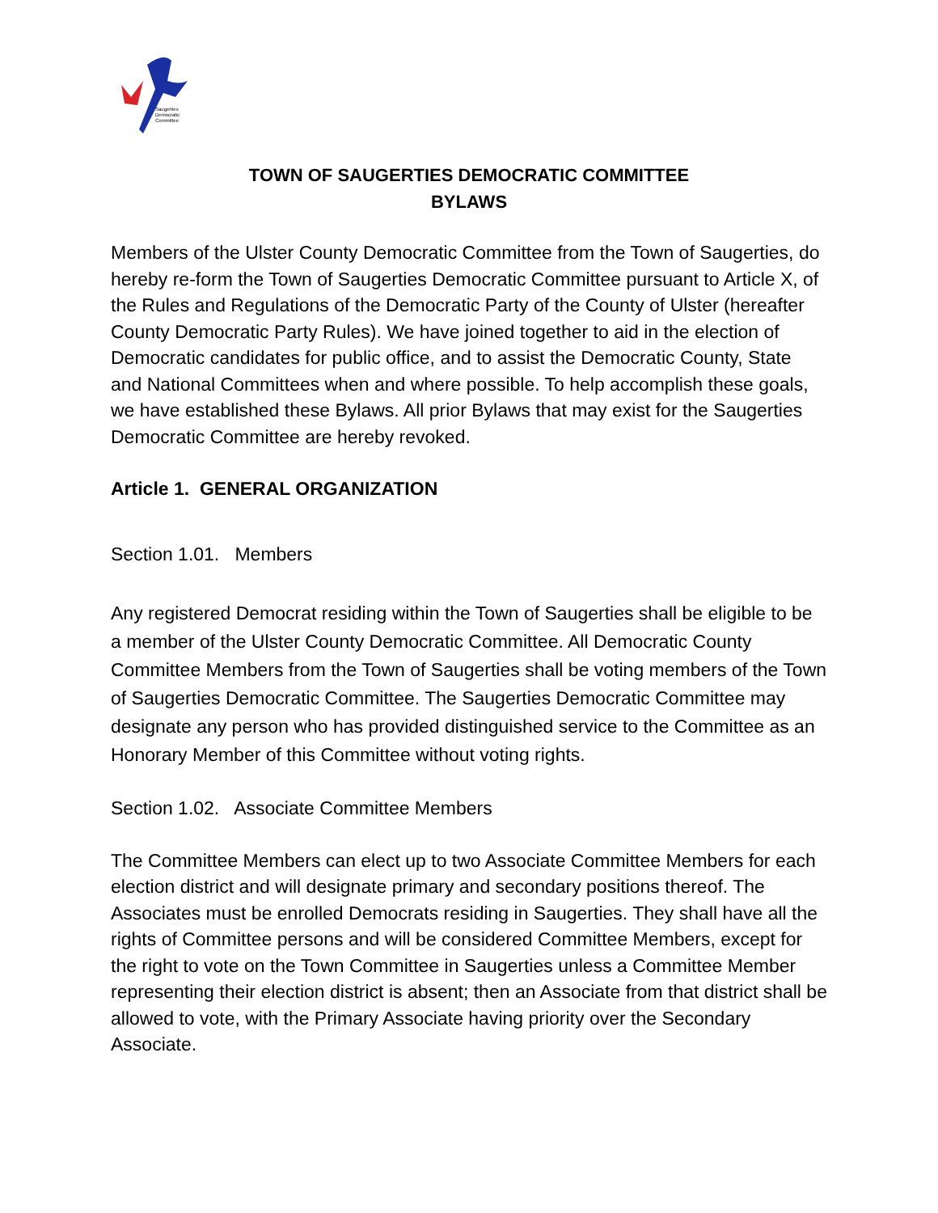Saugerties
Democratic
Committee
TOWN OF SAUGERTIES DEMOCRATIC COMMITTEE
BYLAWS
Members of the Ulster County Democratic Committee from the Town of Saugerties, do hereby re-form the Town of Saugerties Democratic Committee pursuant to Article X, of the Rules and Regulations of the Democratic Party of the County of Ulster (hereafter County Democratic Party Rules). We have joined together to aid in the election of Democratic candidates for public office, and to assist the Democratic County, State and National Committees when and where possible. To help accomplish these goals, we have established these Bylaws. All prior Bylaws that may exist for the Saugerties Democratic Committee are hereby revoked.
Article 1. GENERAL ORGANIZATION
Section 1.01. Members
Any registered Democrat residing within the Town of Saugerties shall be eligible to be a member of the Ulster County Democratic Committee. All Democratic County Committee Members from the Town of Saugerties shall be voting members of the Town of Saugerties Democratic Committee. The Saugerties Democratic Committee may designate any person who has provided distinguished service to the Committee as an Honorary Member of this Committee without voting rights.
Section 1.02. Associate Committee Members
The Committee Members can elect up to two Associate Committee Members for each election district and will designate primary and secondary positions thereof. The Associates must be enrolled Democrats residing in Saugerties. They shall have all the rights of Committee persons and will be considered Committee Members, except for the right to vote on the Town Committee in Saugerties unless a Committee Member representing their election district is absent; then an Associate from that district shall be allowed to vote, with the Primary Associate having priority over the Secondary Associate.